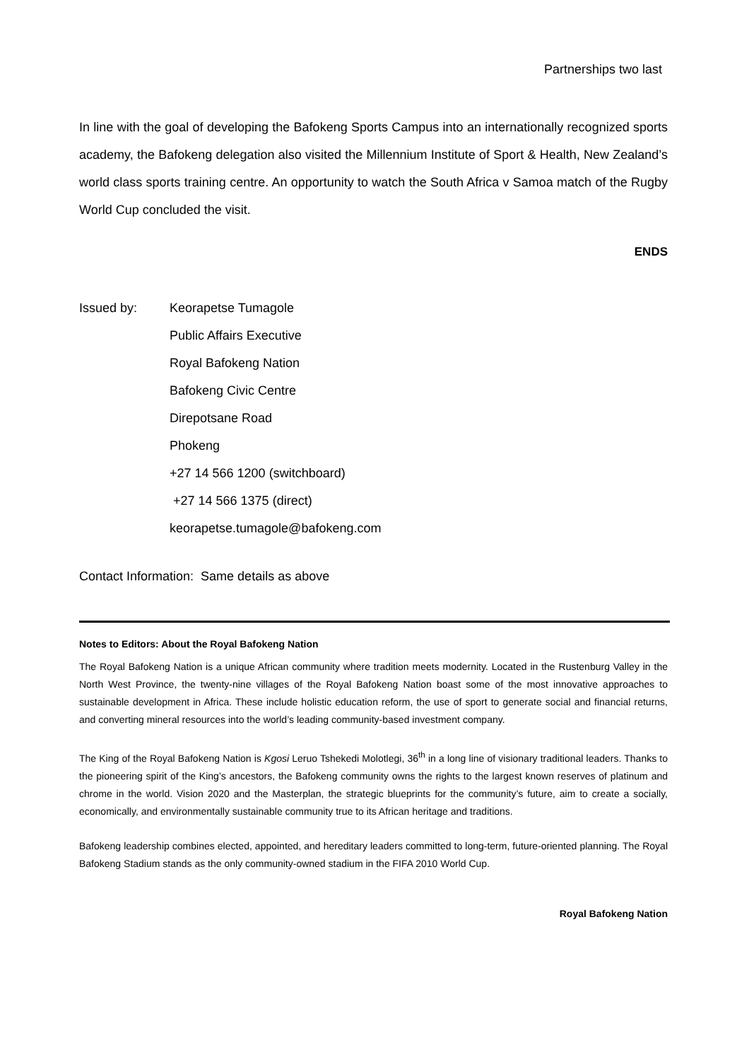Partnerships two last
In line with the goal of developing the Bafokeng Sports Campus into an internationally recognized sports academy, the Bafokeng delegation also visited the Millennium Institute of Sport & Health, New Zealand’s world class sports training centre. An opportunity to watch the South Africa v Samoa match of the Rugby World Cup concluded the visit.
ENDS
Issued by: Keorapetse Tumagole
Public Affairs Executive
Royal Bafokeng Nation
Bafokeng Civic Centre
Direpotsane Road
Phokeng
+27 14 566 1200 (switchboard)
+27 14 566 1375 (direct)
keorapetse.tumagole@bafokeng.com
Contact Information: Same details as above
Notes to Editors: About the Royal Bafokeng Nation
The Royal Bafokeng Nation is a unique African community where tradition meets modernity. Located in the Rustenburg Valley in the North West Province, the twenty-nine villages of the Royal Bafokeng Nation boast some of the most innovative approaches to sustainable development in Africa. These include holistic education reform, the use of sport to generate social and financial returns, and converting mineral resources into the world’s leading community-based investment company.
The King of the Royal Bafokeng Nation is Kgosi Leruo Tshekedi Molotlegi, 36<sup>th</sup> in a long line of visionary traditional leaders. Thanks to the pioneering spirit of the King’s ancestors, the Bafokeng community owns the rights to the largest known reserves of platinum and chrome in the world. Vision 2020 and the Masterplan, the strategic blueprints for the community’s future, aim to create a socially, economically, and environmentally sustainable community true to its African heritage and traditions.
Bafokeng leadership combines elected, appointed, and hereditary leaders committed to long-term, future-oriented planning. The Royal Bafokeng Stadium stands as the only community-owned stadium in the FIFA 2010 World Cup.
Royal Bafokeng Nation